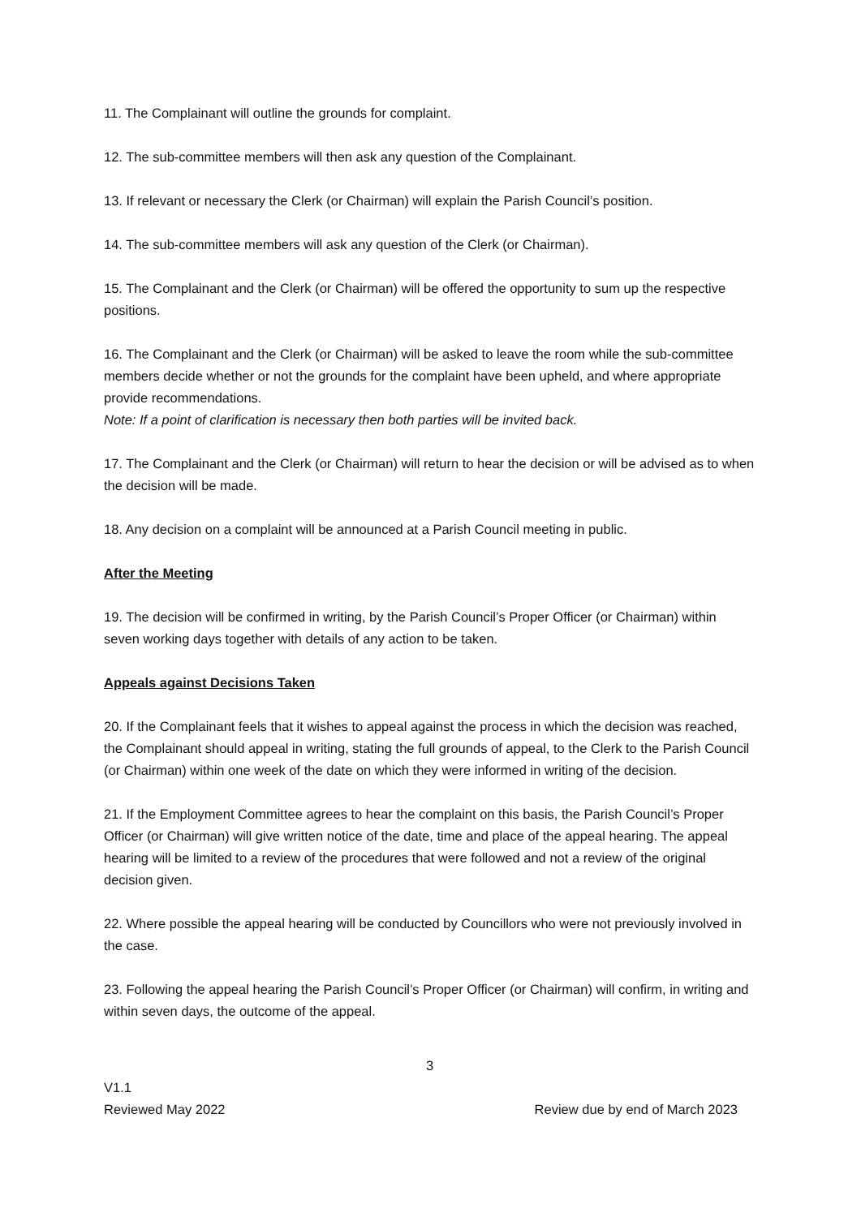11. The Complainant will outline the grounds for complaint.
12. The sub-committee members will then ask any question of the Complainant.
13. If relevant or necessary the Clerk (or Chairman) will explain the Parish Council’s position.
14. The sub-committee members will ask any question of the Clerk (or Chairman).
15. The Complainant and the Clerk (or Chairman) will be offered the opportunity to sum up the respective positions.
16. The Complainant and the Clerk (or Chairman) will be asked to leave the room while the sub-committee members decide whether or not the grounds for the complaint have been upheld, and where appropriate provide recommendations.
Note: If a point of clarification is necessary then both parties will be invited back.
17. The Complainant and the Clerk (or Chairman) will return to hear the decision or will be advised as to when the decision will be made.
18. Any decision on a complaint will be announced at a Parish Council meeting in public.
After the Meeting
19. The decision will be confirmed in writing, by the Parish Council’s Proper Officer (or Chairman) within seven working days together with details of any action to be taken.
Appeals against Decisions Taken
20. If the Complainant feels that it wishes to appeal against the process in which the decision was reached, the Complainant should appeal in writing, stating the full grounds of appeal, to the Clerk to the Parish Council (or Chairman) within one week of the date on which they were informed in writing of the decision.
21. If the Employment Committee agrees to hear the complaint on this basis, the Parish Council’s Proper Officer (or Chairman) will give written notice of the date, time and place of the appeal hearing. The appeal hearing will be limited to a review of the procedures that were followed and not a review of the original decision given.
22. Where possible the appeal hearing will be conducted by Councillors who were not previously involved in the case.
23. Following the appeal hearing the Parish Council’s Proper Officer (or Chairman) will confirm, in writing and within seven days, the outcome of the appeal.
3
V1.1
Reviewed May 2022 Review due by end of March 2023